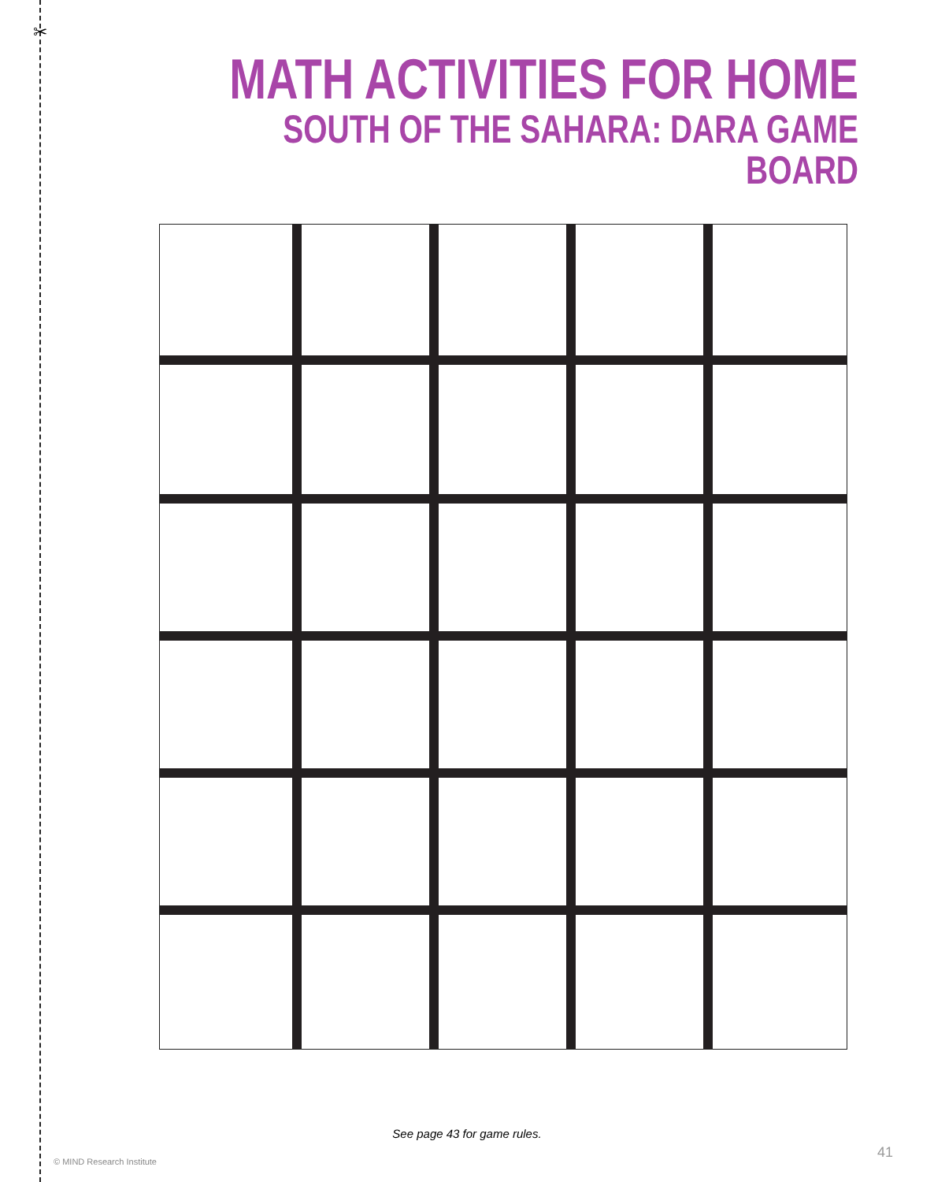✂
MATH ACTIVITIES FOR HOME
SOUTH OF THE SAHARA: DARA GAME BOARD
See page 43 for game rules.
© MIND Research Institute
41